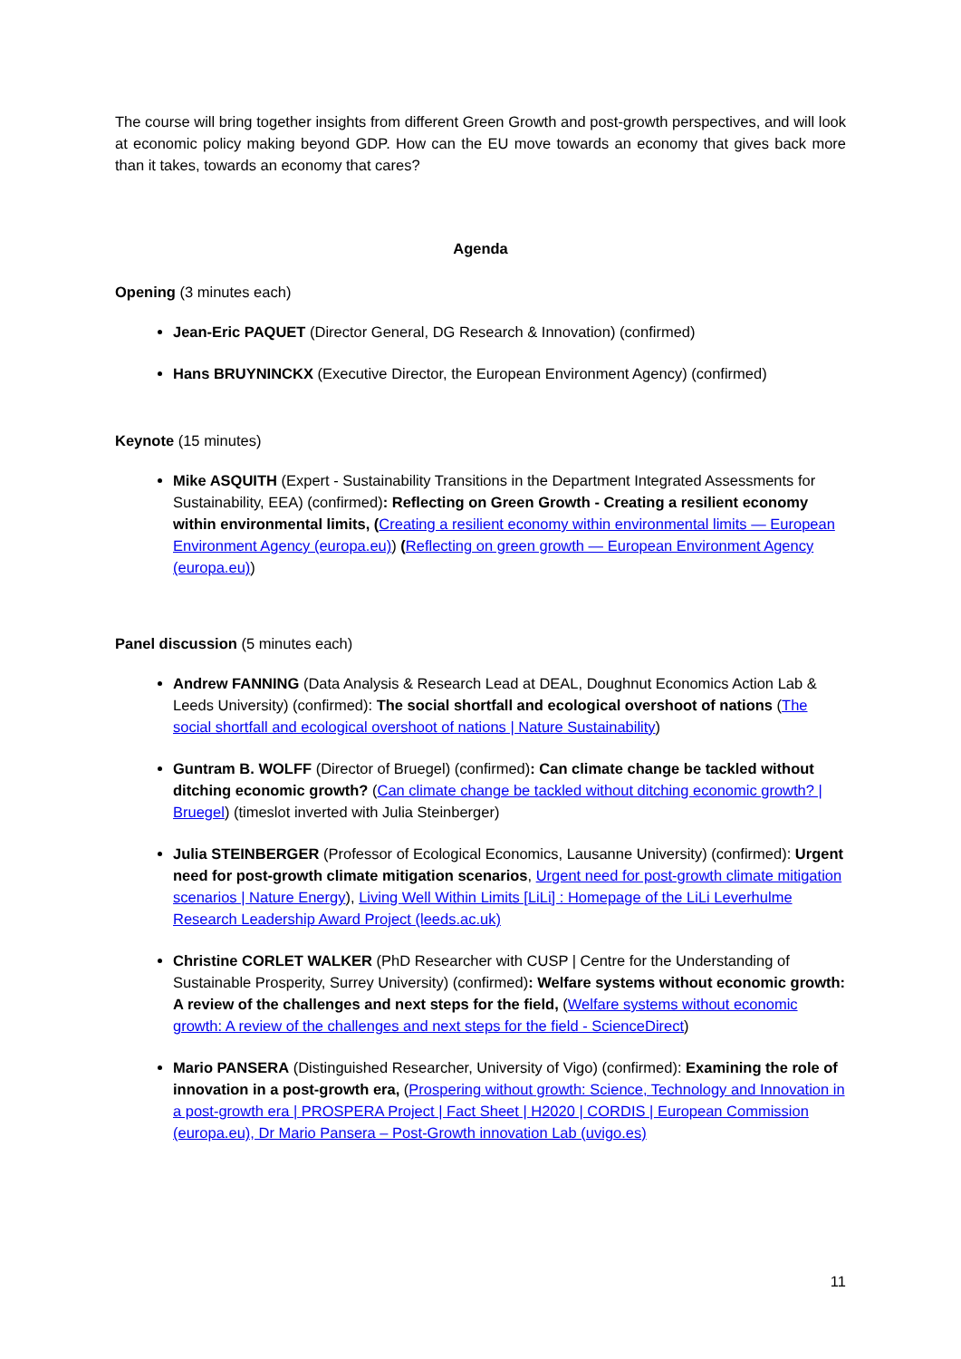The course will bring together insights from different Green Growth and post-growth perspectives, and will look at economic policy making beyond GDP. How can the EU move towards an economy that gives back more than it takes, towards an economy that cares?
Agenda
Opening (3 minutes each)
Jean-Eric PAQUET (Director General, DG Research & Innovation) (confirmed)
Hans BRUYNINCKX (Executive Director, the European Environment Agency) (confirmed)
Keynote (15 minutes)
Mike ASQUITH (Expert - Sustainability Transitions in the Department Integrated Assessments for Sustainability, EEA) (confirmed): Reflecting on Green Growth - Creating a resilient economy within environmental limits, (Creating a resilient economy within environmental limits — European Environment Agency (europa.eu)) (Reflecting on green growth — European Environment Agency (europa.eu))
Panel discussion (5 minutes each)
Andrew FANNING (Data Analysis & Research Lead at DEAL, Doughnut Economics Action Lab & Leeds University) (confirmed): The social shortfall and ecological overshoot of nations (The social shortfall and ecological overshoot of nations | Nature Sustainability)
Guntram B. WOLFF (Director of Bruegel) (confirmed): Can climate change be tackled without ditching economic growth? (Can climate change be tackled without ditching economic growth? | Bruegel) (timeslot inverted with Julia Steinberger)
Julia STEINBERGER (Professor of Ecological Economics, Lausanne University) (confirmed): Urgent need for post-growth climate mitigation scenarios, Urgent need for post-growth climate mitigation scenarios | Nature Energy), Living Well Within Limits [LiLi] : Homepage of the LiLi Leverhulme Research Leadership Award Project (leeds.ac.uk)
Christine CORLET WALKER (PhD Researcher with CUSP | Centre for the Understanding of Sustainable Prosperity, Surrey University) (confirmed): Welfare systems without economic growth: A review of the challenges and next steps for the field, (Welfare systems without economic growth: A review of the challenges and next steps for the field - ScienceDirect)
Mario PANSERA (Distinguished Researcher, University of Vigo) (confirmed): Examining the role of innovation in a post-growth era, (Prospering without growth: Science, Technology and Innovation in a post-growth era | PROSPERA Project | Fact Sheet | H2020 | CORDIS | European Commission (europa.eu), Dr Mario Pansera – Post-Growth innovation Lab (uvigo.es)
11